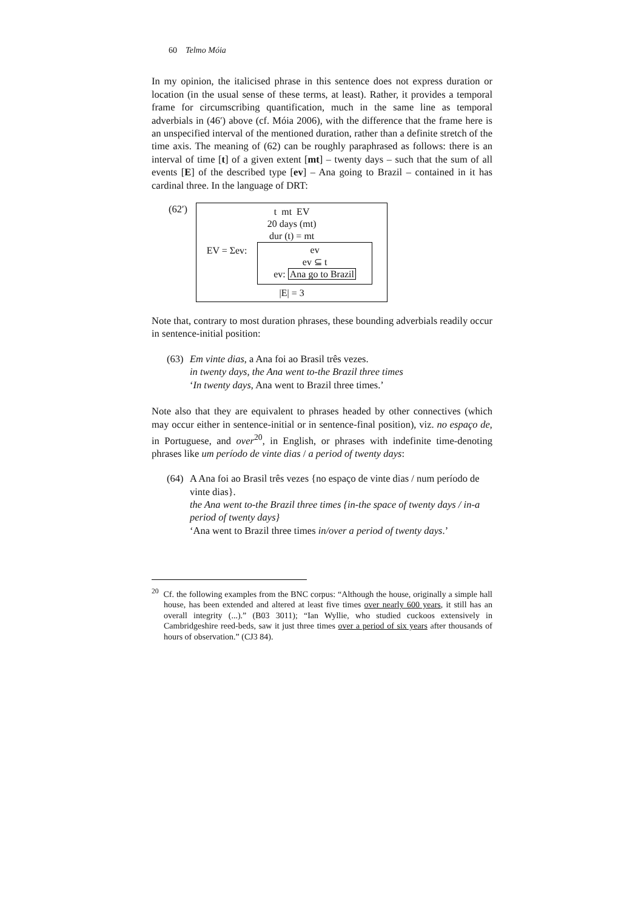60 Telmo Móia
In my opinion, the italicised phrase in this sentence does not express duration or location (in the usual sense of these terms, at least). Rather, it provides a temporal frame for circumscribing quantification, much in the same line as temporal adverbials in (46′) above (cf. Móia 2006), with the difference that the frame here is an unspecified interval of the mentioned duration, rather than a definite stretch of the time axis. The meaning of (62) can be roughly paraphrased as follows: there is an interval of time [t] of a given extent [mt] – twenty days – such that the sum of all events [E] of the described type [ev] – Ana going to Brazil – contained in it has cardinal three. In the language of DRT:
(62′)
t mt EV
20 days (mt)
dur (t) = mt
EV = Σev: ev
ev ⊆ t
ev: Ana go to Brazil
|E| = 3
Note that, contrary to most duration phrases, these bounding adverbials readily occur in sentence-initial position:
(63)
Em vinte dias, a Ana foi ao Brasil três vezes.
in twenty days, the Ana went to-the Brazil three times
‘In twenty days, Ana went to Brazil three times.’
Note also that they are equivalent to phrases headed by other connectives (which may occur either in sentence-initial or in sentence-final position), viz. no espaço de, in Portuguese, and over<sup>20</sup>, in English, or phrases with indefinite time-denoting phrases like um período de vinte dias / a period of twenty days:
(64)
A Ana foi ao Brasil três vezes {no espaço de vinte dias / num período de vinte dias}.
the Ana went to-the Brazil three times {in-the space of twenty days / in-a period of twenty days}
‘Ana went to Brazil three times in/over a period of twenty days.’
<sup>20</sup> Cf. the following examples from the BNC corpus: “Although the house, originally a simple hall house, has been extended and altered at least five times over nearly 600 years, it still has an overall integrity (...).” (B03 3011); “Ian Wyllie, who studied cuckoos extensively in Cambridgeshire reed-beds, saw it just three times over a period of six years after thousands of hours of observation.” (CJ3 84).